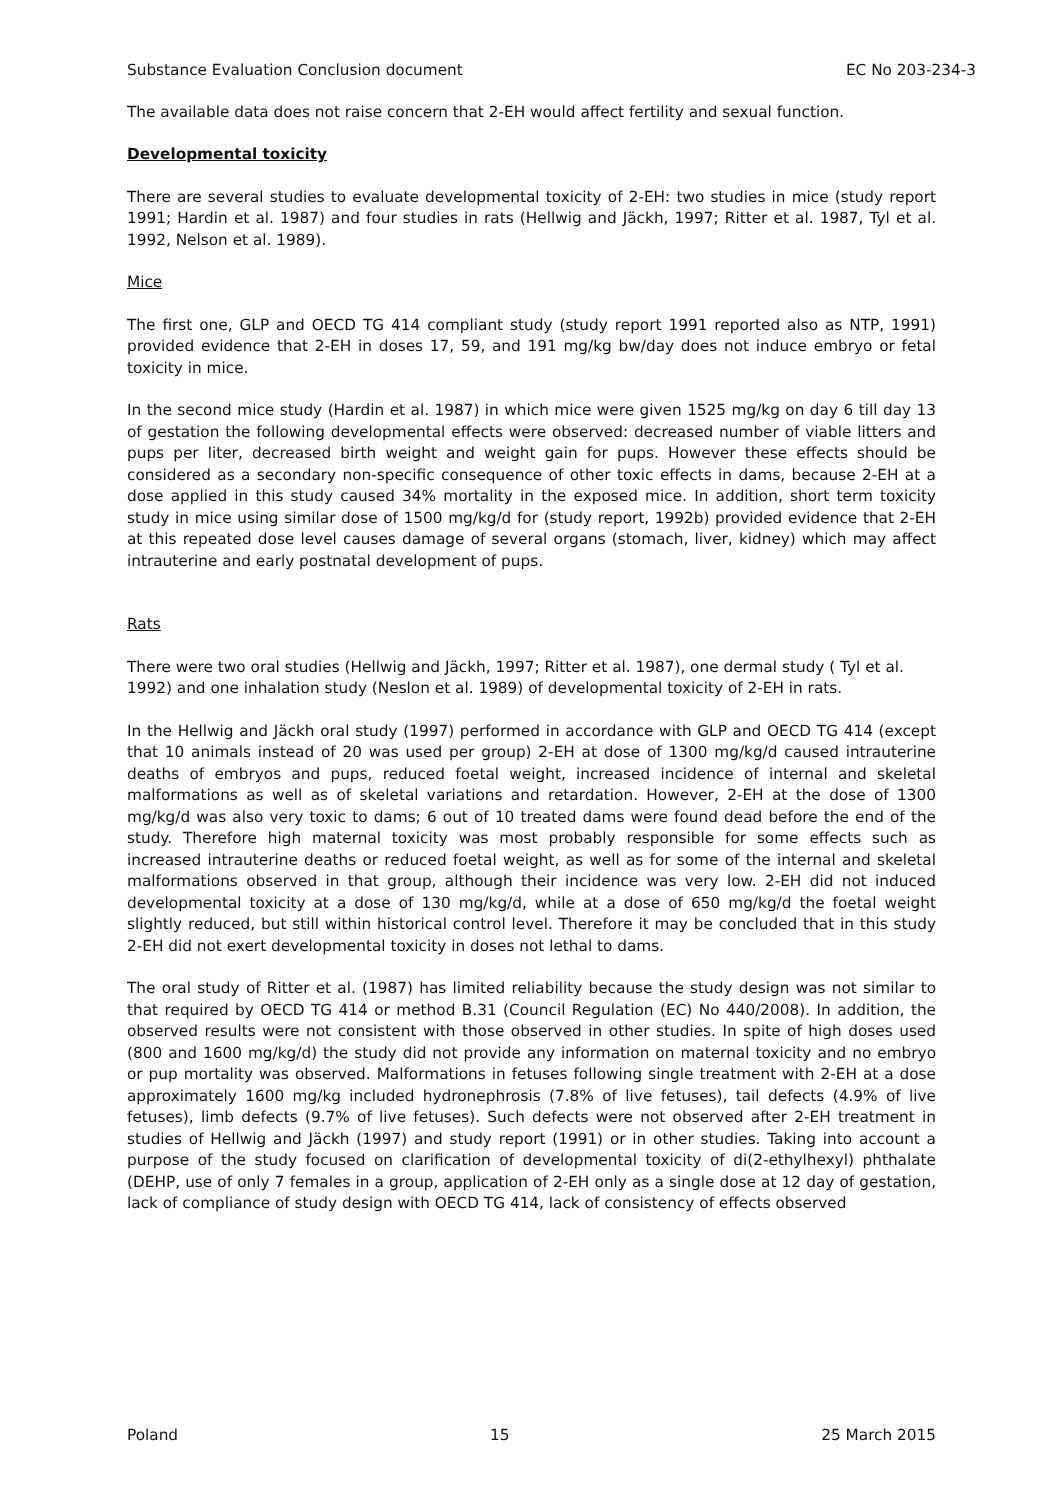Substance Evaluation Conclusion document EC No 203-234-3
The available data does not raise concern that 2-EH would affect fertility and sexual function.
Developmental toxicity
There are several studies to evaluate developmental toxicity of 2-EH: two studies in mice (study report 1991; Hardin et al. 1987) and four studies in rats (Hellwig and Jäckh, 1997; Ritter et al. 1987, Tyl et al. 1992, Nelson et al. 1989).
Mice
The first one, GLP and OECD TG 414 compliant study (study report 1991 reported also as NTP, 1991) provided evidence that 2-EH in doses 17, 59, and 191 mg/kg bw/day does not induce embryo or fetal toxicity in mice.
In the second mice study (Hardin et al. 1987) in which mice were given 1525 mg/kg on day 6 till day 13 of gestation the following developmental effects were observed: decreased number of viable litters and pups per liter, decreased birth weight and weight gain for pups. However these effects should be considered as a secondary non-specific consequence of other toxic effects in dams, because 2-EH at a dose applied in this study caused 34% mortality in the exposed mice. In addition, short term toxicity study in mice using similar dose of 1500 mg/kg/d for (study report, 1992b) provided evidence that 2-EH at this repeated dose level causes damage of several organs (stomach, liver, kidney) which may affect intrauterine and early postnatal development of pups.
Rats
There were two oral studies (Hellwig and Jäckh, 1997; Ritter et al. 1987), one dermal study ( Tyl et al. 1992) and one inhalation study (Neslon et al. 1989) of developmental toxicity of 2-EH in rats.
In the Hellwig and Jäckh oral study (1997) performed in accordance with GLP and OECD TG 414 (except that 10 animals instead of 20 was used per group) 2-EH at dose of 1300 mg/kg/d caused intrauterine deaths of embryos and pups, reduced foetal weight, increased incidence of internal and skeletal malformations as well as of skeletal variations and retardation. However, 2-EH at the dose of 1300 mg/kg/d was also very toxic to dams; 6 out of 10 treated dams were found dead before the end of the study. Therefore high maternal toxicity was most probably responsible for some effects such as increased intrauterine deaths or reduced foetal weight, as well as for some of the internal and skeletal malformations observed in that group, although their incidence was very low. 2-EH did not induced developmental toxicity at a dose of 130 mg/kg/d, while at a dose of 650 mg/kg/d the foetal weight slightly reduced, but still within historical control level. Therefore it may be concluded that in this study 2-EH did not exert developmental toxicity in doses not lethal to dams.
The oral study of Ritter et al. (1987) has limited reliability because the study design was not similar to that required by OECD TG 414 or method B.31 (Council Regulation (EC) No 440/2008). In addition, the observed results were not consistent with those observed in other studies. In spite of high doses used (800 and 1600 mg/kg/d) the study did not provide any information on maternal toxicity and no embryo or pup mortality was observed. Malformations in fetuses following single treatment with 2-EH at a dose approximately 1600 mg/kg included hydronephrosis (7.8% of live fetuses), tail defects (4.9% of live fetuses), limb defects (9.7% of live fetuses). Such defects were not observed after 2-EH treatment in studies of Hellwig and Jäckh (1997) and study report (1991) or in other studies. Taking into account a purpose of the study focused on clarification of developmental toxicity of di(2-ethylhexyl) phthalate (DEHP, use of only 7 females in a group, application of 2-EH only as a single dose at 12 day of gestation, lack of compliance of study design with OECD TG 414, lack of consistency of effects observed
Poland 15 25 March 2015